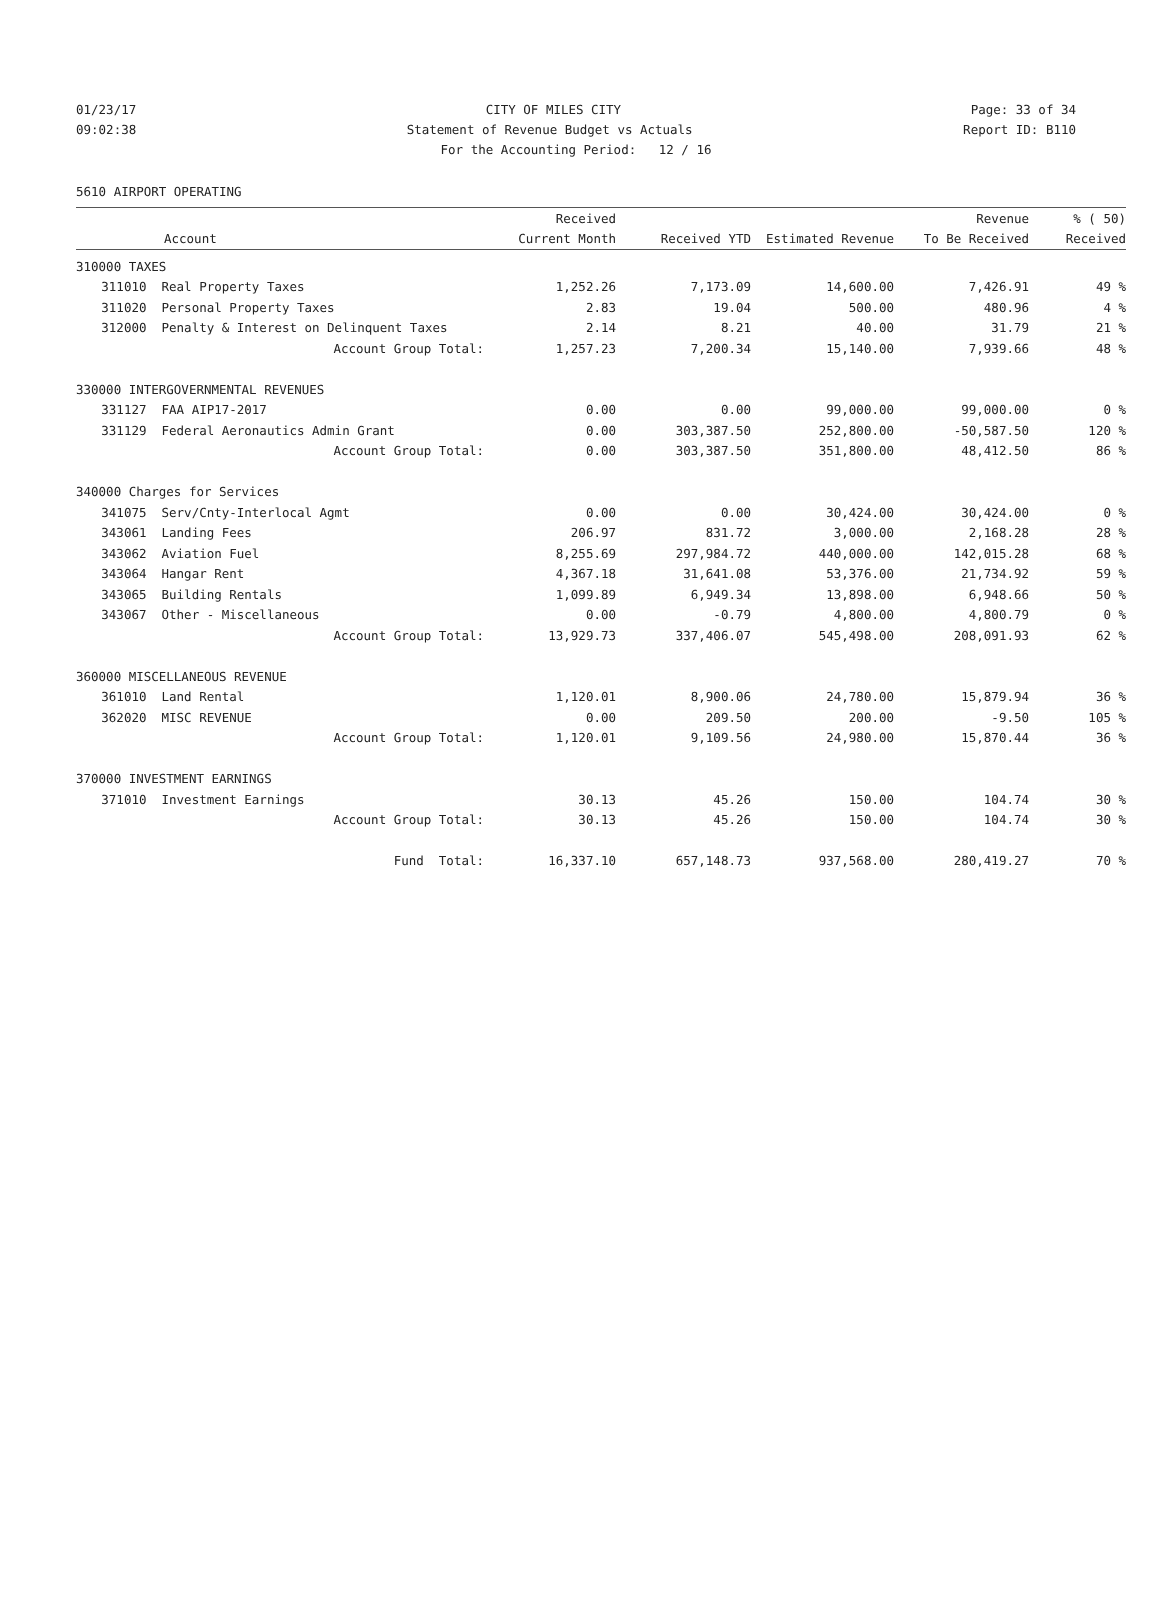01/23/17 CITY OF MILES CITY Page: 33 of 34
09:02:38 Statement of Revenue Budget vs Actuals Report ID: B110
For the Accounting Period: 12 / 16
5610 AIRPORT OPERATING
| | | Received | | | Revenue | % ( 50) |
| --- | --- | --- | --- | --- | --- | --- |
| | Account | Current Month | Received YTD | Estimated Revenue | To Be Received | Received |
| 310000 TAXES | | | | | | |
| 311010 | Real Property Taxes | 1,252.26 | 7,173.09 | 14,600.00 | 7,426.91 | 49 % |
| 311020 | Personal Property Taxes | 2.83 | 19.04 | 500.00 | 480.96 | 4 % |
| 312000 | Penalty & Interest on Delinquent Taxes | 2.14 | 8.21 | 40.00 | 31.79 | 21 % |
| | Account Group Total: | 1,257.23 | 7,200.34 | 15,140.00 | 7,939.66 | 48 % |
| 330000 INTERGOVERNMENTAL REVENUES | | | | | | |
| 331127 | FAA AIP17-2017 | 0.00 | 0.00 | 99,000.00 | 99,000.00 | 0 % |
| 331129 | Federal Aeronautics Admin Grant | 0.00 | 303,387.50 | 252,800.00 | -50,587.50 | 120 % |
| | Account Group Total: | 0.00 | 303,387.50 | 351,800.00 | 48,412.50 | 86 % |
| 340000 Charges for Services | | | | | | |
| 341075 | Serv/Cnty-Interlocal Agmt | 0.00 | 0.00 | 30,424.00 | 30,424.00 | 0 % |
| 343061 | Landing Fees | 206.97 | 831.72 | 3,000.00 | 2,168.28 | 28 % |
| 343062 | Aviation Fuel | 8,255.69 | 297,984.72 | 440,000.00 | 142,015.28 | 68 % |
| 343064 | Hangar Rent | 4,367.18 | 31,641.08 | 53,376.00 | 21,734.92 | 59 % |
| 343065 | Building Rentals | 1,099.89 | 6,949.34 | 13,898.00 | 6,948.66 | 50 % |
| 343067 | Other - Miscellaneous | 0.00 | -0.79 | 4,800.00 | 4,800.79 | 0 % |
| | Account Group Total: | 13,929.73 | 337,406.07 | 545,498.00 | 208,091.93 | 62 % |
| 360000 MISCELLANEOUS REVENUE | | | | | | |
| 361010 | Land Rental | 1,120.01 | 8,900.06 | 24,780.00 | 15,879.94 | 36 % |
| 362020 | MISC REVENUE | 0.00 | 209.50 | 200.00 | -9.50 | 105 % |
| | Account Group Total: | 1,120.01 | 9,109.56 | 24,980.00 | 15,870.44 | 36 % |
| 370000 INVESTMENT EARNINGS | | | | | | |
| 371010 | Investment Earnings | 30.13 | 45.26 | 150.00 | 104.74 | 30 % |
| | Account Group Total: | 30.13 | 45.26 | 150.00 | 104.74 | 30 % |
| | Fund Total: | 16,337.10 | 657,148.73 | 937,568.00 | 280,419.27 | 70 % |